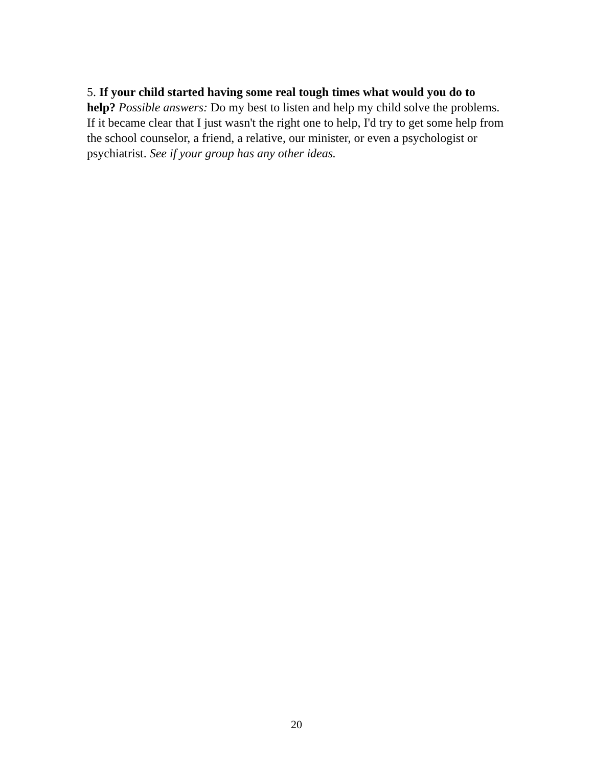5. If your child started having some real tough times what would you do to help? Possible answers: Do my best to listen and help my child solve the problems. If it became clear that I just wasn't the right one to help, I'd try to get some help from the school counselor, a friend, a relative, our minister, or even a psychologist or psychiatrist. See if your group has any other ideas.
20